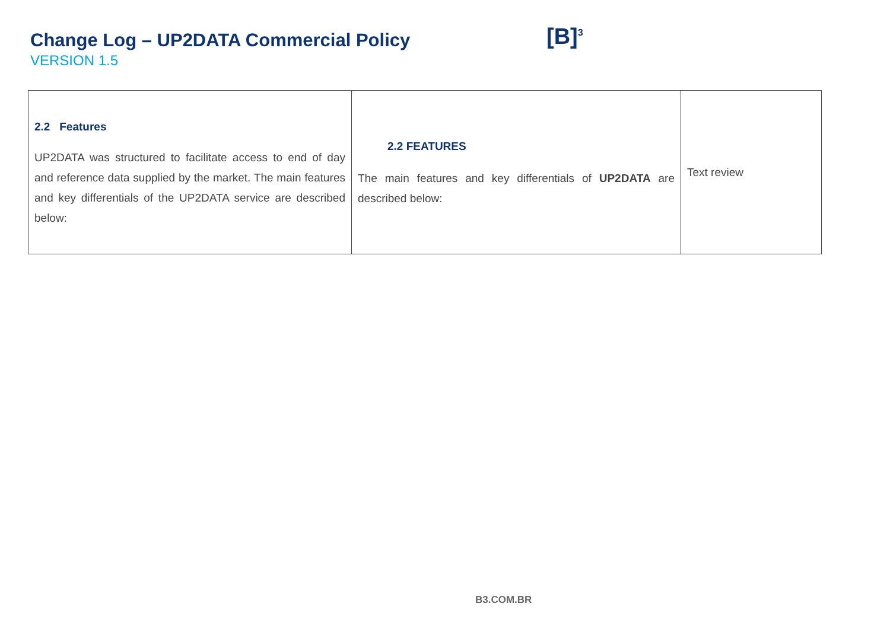Change Log – UP2DATA Commercial Policy
VERSION 1.5
[B]<sup>3</sup>
| 2.2 Features UP2DATA was structured to facilitate access to end of day and reference data supplied by the market. The main features and key differentials of the UP2DATA service are described below: | 2.2 FEATURES The main features and key differentials of UP2DATA are described below: | Text review |
B3.COM.BR